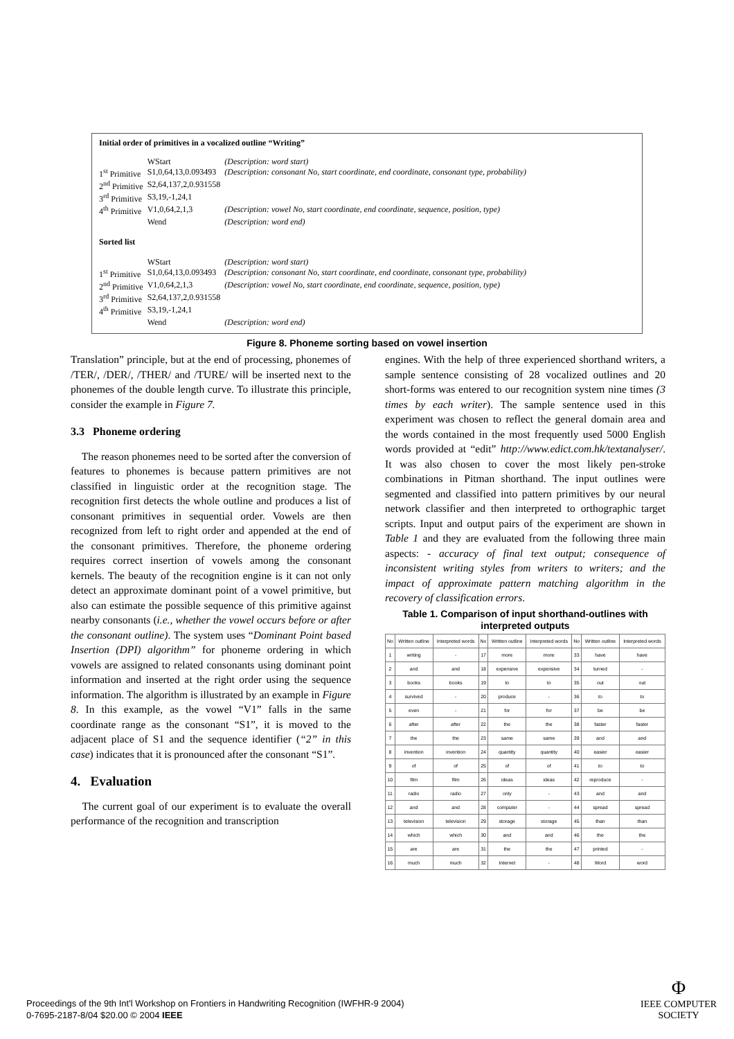Initial order of primitives in a vocalized outline “Writing”
| | WStart | (Description: word start) |
| 1<sup>st</sup> Primitive | S1,0,64,13,0.093493 | (Description: consonant No, start coordinate, end coordinate, consonant type, probability) |
| 2<sup>nd</sup> Primitive | S2,64,137,2,0.931558 | |
| 3<sup>rd</sup> Primitive | S3,19,-1,24,1 | |
| 4<sup>th</sup> Primitive | V1,0,64,2,1,3 | (Description: vowel No, start coordinate, end coordinate, sequence, position, type) |
| | Wend | (Description: word end) |
Sorted list
| | WStart | (Description: word start) |
| 1<sup>st</sup> Primitive | S1,0,64,13,0.093493 | (Description: consonant No, start coordinate, end coordinate, consonant type, probability) |
| 2<sup>nd</sup> Primitive | V1,0,64,2,1,3 | (Description: vowel No, start coordinate, end coordinate, sequence, position, type) |
| 3<sup>rd</sup> Primitive | S2,64,137,2,0.931558 | |
| 4<sup>th</sup> Primitive | S3,19,-1,24,1 | |
| | Wend | (Description: word end) |
Figure 8. Phoneme sorting based on vowel insertion
Translation” principle, but at the end of processing, phonemes of /TER/, /DER/, /THER/ and /TURE/ will be inserted next to the phonemes of the double length curve. To illustrate this principle, consider the example in Figure 7.
3.3 Phoneme ordering
The reason phonemes need to be sorted after the conversion of features to phonemes is because pattern primitives are not classified in linguistic order at the recognition stage. The recognition first detects the whole outline and produces a list of consonant primitives in sequential order. Vowels are then recognized from left to right order and appended at the end of the consonant primitives. Therefore, the phoneme ordering requires correct insertion of vowels among the consonant kernels. The beauty of the recognition engine is it can not only detect an approximate dominant point of a vowel primitive, but also can estimate the possible sequence of this primitive against nearby consonants (i.e., whether the vowel occurs before or after the consonant outline). The system uses “Dominant Point based Insertion (DPI) algorithm” for phoneme ordering in which vowels are assigned to related consonants using dominant point information and inserted at the right order using the sequence information. The algorithm is illustrated by an example in Figure 8. In this example, as the vowel “V1” falls in the same coordinate range as the consonant “S1”, it is moved to the adjacent place of S1 and the sequence identifier (“2” in this case) indicates that it is pronounced after the consonant “S1”.
4. Evaluation
The current goal of our experiment is to evaluate the overall performance of the recognition and transcription
engines. With the help of three experienced shorthand writers, a sample sentence consisting of 28 vocalized outlines and 20 short-forms was entered to our recognition system nine times (3 times by each writer). The sample sentence used in this experiment was chosen to reflect the general domain area and the words contained in the most frequently used 5000 English words provided at “edit” http://www.edict.com.hk/textanalyser/. It was also chosen to cover the most likely pen-stroke combinations in Pitman shorthand. The input outlines were segmented and classified into pattern primitives by our neural network classifier and then interpreted to orthographic target scripts. Input and output pairs of the experiment are shown in Table 1 and they are evaluated from the following three main aspects: - accuracy of final text output; consequence of inconsistent writing styles from writers to writers; and the impact of approximate pattern matching algorithm in the recovery of classification errors.
Table 1. Comparison of input shorthand-outlines with interpreted outputs
| No | Written outline | Interpreted words | No | Written outline | Interpreted words | No | Written outline | Interpreted words |
| --- | --- | --- | --- | --- | --- | --- | --- | --- |
| 1 | writing | - | 17 | more | more | 33 | have | have |
| 2 | and | and | 18 | expensive | expensive | 34 | turned | - |
| 3 | books | books | 19 | to | to | 35 | out | out |
| 4 | survived | - | 20 | produce | - | 36 | to | to |
| 5 | even | - | 21 | for | for | 37 | be | be |
| 6 | after | after | 22 | the | the | 38 | faster | faster |
| 7 | the | the | 23 | same | same | 39 | and | and |
| 8 | invention | invention | 24 | quantity | quantity | 40 | easier | easier |
| 9 | of | of | 25 | of | of | 41 | to | to |
| 10 | film | film | 26 | ideas | ideas | 42 | reproduce | - |
| 11 | radio | radio | 27 | only | - | 43 | and | and |
| 12 | and | and | 28 | computer | - | 44 | spread | spread |
| 13 | television | television | 29 | storage | storage | 45 | than | than |
| 14 | which | which | 30 | and | and | 46 | the | the |
| 15 | are | are | 31 | the | the | 47 | printed | - |
| 16 | much | much | 32 | Internet | - | 48 | Word | word |
Proceedings of the 9th Int'l Workshop on Frontiers in Handwriting Recognition (IWFHR-9 2004)
0-7695-2187-8/04 $20.00 © 2004 IEEE
Φ
IEEE COMPUTER
SOCIETY